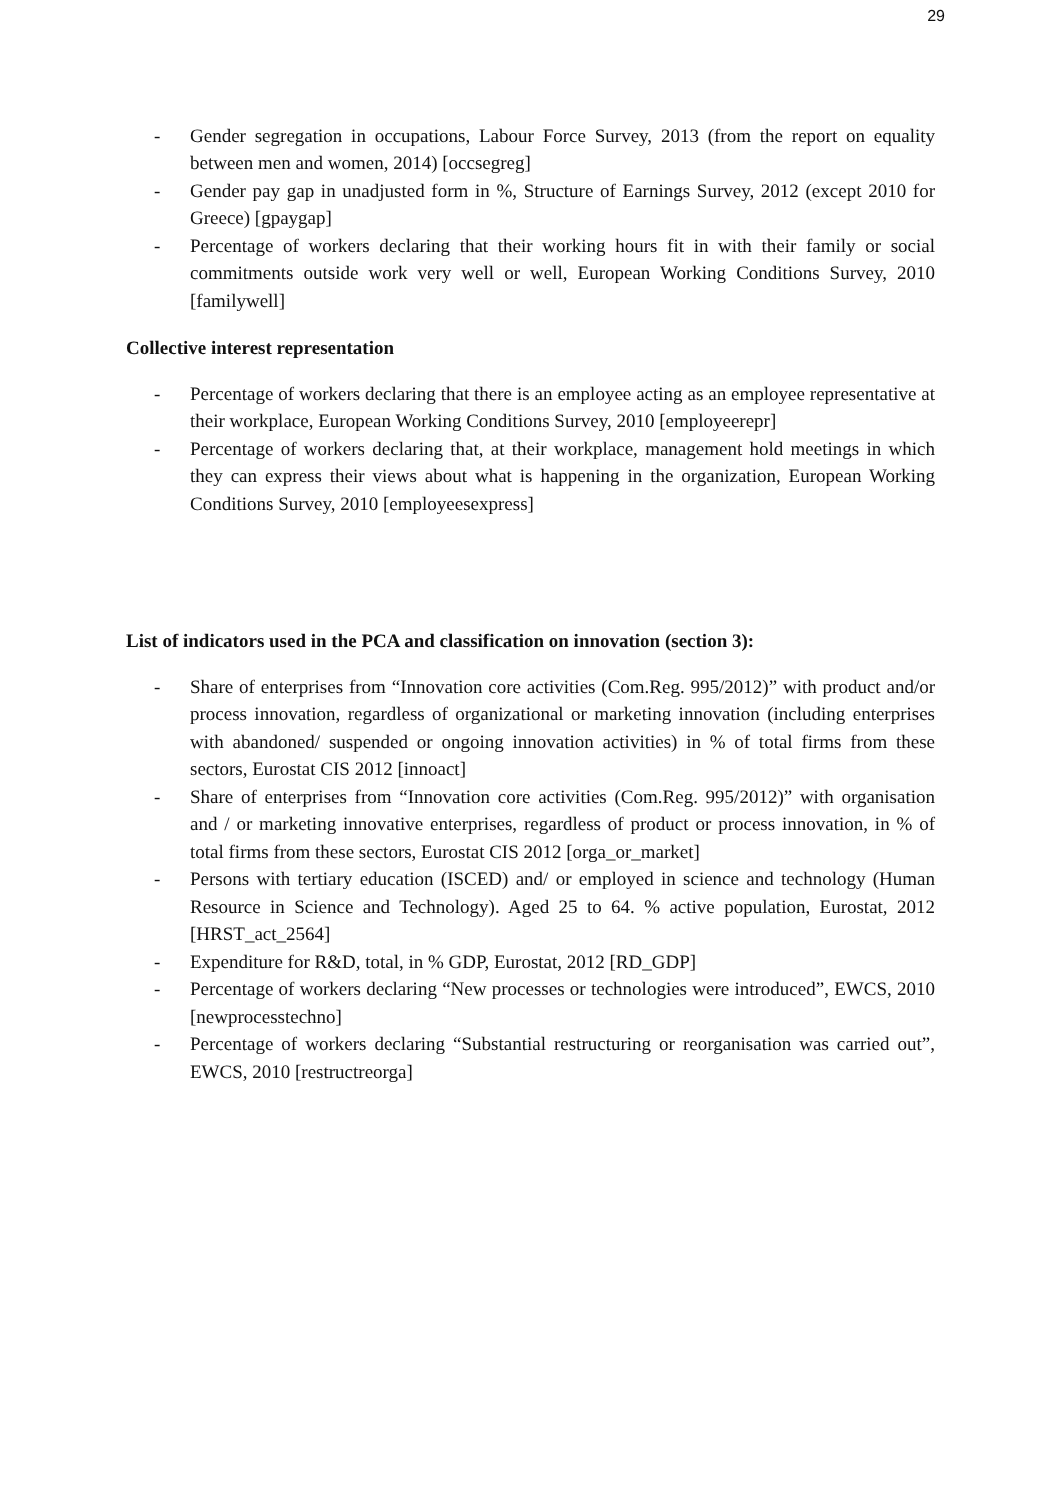29
- Gender segregation in occupations, Labour Force Survey, 2013 (from the report on equality between men and women, 2014) [occsegreg]
- Gender pay gap in unadjusted form in %, Structure of Earnings Survey, 2012 (except 2010 for Greece) [gpaygap]
- Percentage of workers declaring that their working hours fit in with their family or social commitments outside work very well or well, European Working Conditions Survey, 2010 [familywell]
Collective interest representation
- Percentage of workers declaring that there is an employee acting as an employee representative at their workplace, European Working Conditions Survey, 2010 [employeerepr]
- Percentage of workers declaring that, at their workplace, management hold meetings in which they can express their views about what is happening in the organization, European Working Conditions Survey, 2010 [employeesexpress]
List of indicators used in the PCA and classification on innovation (section 3):
- Share of enterprises from “Innovation core activities (Com.Reg. 995/2012)” with product and/or process innovation, regardless of organizational or marketing innovation (including enterprises with abandoned/ suspended or ongoing innovation activities) in % of total firms from these sectors, Eurostat CIS 2012 [innoact]
- Share of enterprises from “Innovation core activities (Com.Reg. 995/2012)” with organisation and / or marketing innovative enterprises, regardless of product or process innovation, in % of total firms from these sectors, Eurostat CIS 2012 [orga_or_market]
- Persons with tertiary education (ISCED) and/ or employed in science and technology (Human Resource in Science and Technology). Aged 25 to 64. % active population, Eurostat, 2012 [HRST_act_2564]
- Expenditure for R&D, total, in % GDP, Eurostat, 2012 [RD_GDP]
- Percentage of workers declaring “New processes or technologies were introduced”, EWCS, 2010 [newprocesstechno]
- Percentage of workers declaring “Substantial restructuring or reorganisation was carried out”, EWCS, 2010 [restructreorga]